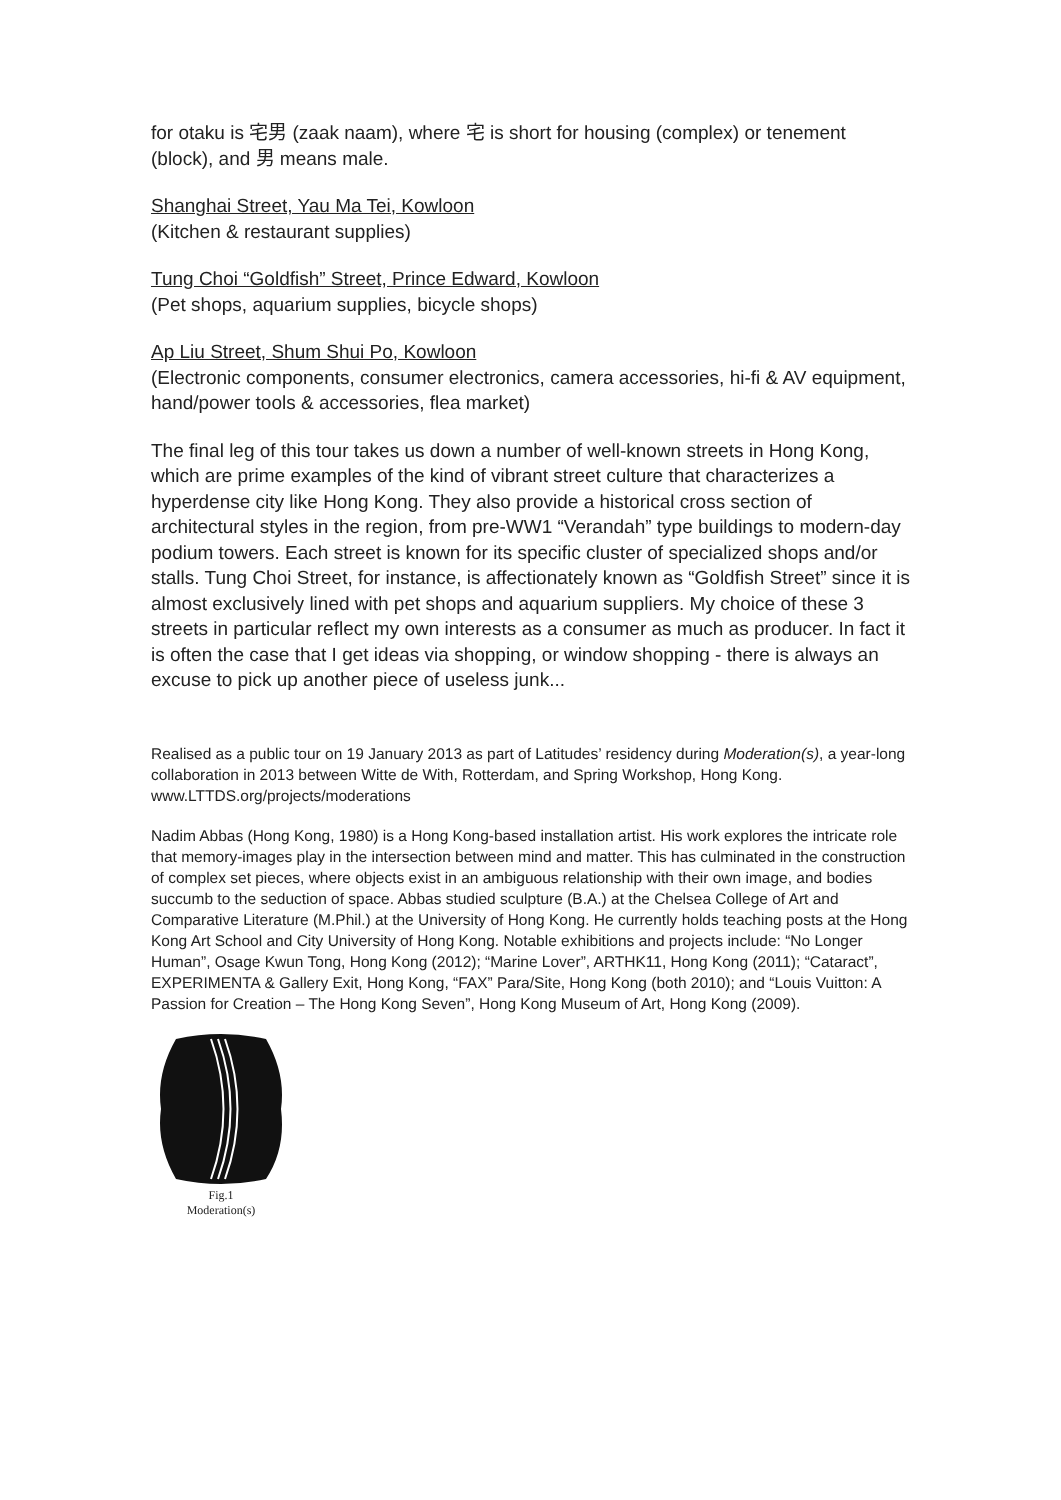for otaku is 宅男 (zaak naam), where 宅 is short for housing (complex) or tenement (block), and 男 means male.
Shanghai Street, Yau Ma Tei, Kowloon
(Kitchen & restaurant supplies)
Tung Choi “Goldfish” Street, Prince Edward, Kowloon
(Pet shops, aquarium supplies, bicycle shops)
Ap Liu Street, Shum Shui Po, Kowloon
(Electronic components, consumer electronics, camera accessories, hi-fi & AV equipment, hand/power tools & accessories, flea market)
The final leg of this tour takes us down a number of well-known streets in Hong Kong, which are prime examples of the kind of vibrant street culture that characterizes a hyperdense city like Hong Kong. They also provide a historical cross section of architectural styles in the region, from pre-WW1 “Verandah” type buildings to modern-day podium towers. Each street is known for its specific cluster of specialized shops and/or stalls. Tung Choi Street, for instance, is affectionately known as “Goldfish Street” since it is almost exclusively lined with pet shops and aquarium suppliers. My choice of these 3 streets in particular reflect my own interests as a consumer as much as producer. In fact it is often the case that I get ideas via shopping, or window shopping - there is always an excuse to pick up another piece of useless junk...
Realised as a public tour on 19 January 2013 as part of Latitudes’ residency during Moderation(s), a year-long collaboration in 2013 between Witte de With, Rotterdam, and Spring Workshop, Hong Kong. www.LTTDS.org/projects/moderations
Nadim Abbas (Hong Kong, 1980) is a Hong Kong-based installation artist. His work explores the intricate role that memory-images play in the intersection between mind and matter. This has culminated in the construction of complex set pieces, where objects exist in an ambiguous relationship with their own image, and bodies succumb to the seduction of space. Abbas studied sculpture (B.A.) at the Chelsea College of Art and Comparative Literature (M.Phil.) at the University of Hong Kong. He currently holds teaching posts at the Hong Kong Art School and City University of Hong Kong. Notable exhibitions and projects include: “No Longer Human”, Osage Kwun Tong, Hong Kong (2012); “Marine Lover”, ARTHK11, Hong Kong (2011); “Cataract”, EXPERIMENTA & Gallery Exit, Hong Kong, “FAX” Para/Site, Hong Kong (both 2010); and “Louis Vuitton: A Passion for Creation – The Hong Kong Seven”, Hong Kong Museum of Art, Hong Kong (2009).
Fig.1
Moderation(s)